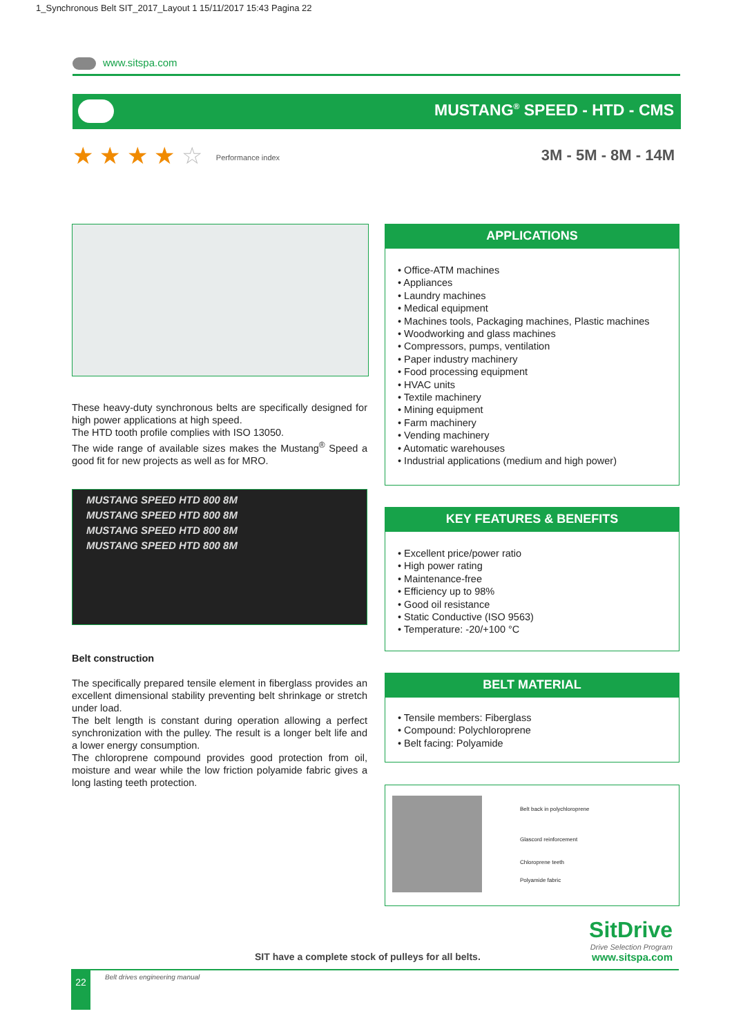1_Synchronous Belt SIT_2017_Layout 1 15/11/2017 15:43 Pagina 22
www.sitspa.com
MUSTANG<sup>®</sup> SPEED - HTD - CMS
★ ★ ★ ★ ☆ Performance index 3M - 5M - 8M - 14M
These heavy-duty synchronous belts are specifically designed for high power applications at high speed.
The HTD tooth profile complies with ISO 13050.
The wide range of available sizes makes the Mustang<sup>®</sup> Speed a good fit for new projects as well as for MRO.
MUSTANG SPEED HTD 800 8M
MUSTANG SPEED HTD 800 8M
MUSTANG SPEED HTD 800 8M
MUSTANG SPEED HTD 800 8M
Belt construction
The specifically prepared tensile element in fiberglass provides an excellent dimensional stability preventing belt shrinkage or stretch under load.
The belt length is constant during operation allowing a perfect synchronization with the pulley. The result is a longer belt life and a lower energy consumption.
The chloroprene compound provides good protection from oil, moisture and wear while the low friction polyamide fabric gives a long lasting teeth protection.
APPLICATIONS
• Office-ATM machines
• Appliances
• Laundry machines
• Medical equipment
• Machines tools, Packaging machines, Plastic machines
• Woodworking and glass machines
• Compressors, pumps, ventilation
• Paper industry machinery
• Food processing equipment
• HVAC units
• Textile machinery
• Mining equipment
• Farm machinery
• Vending machinery
• Automatic warehouses
• Industrial applications (medium and high power)
KEY FEATURES & BENEFITS
• Excellent price/power ratio
• High power rating
• Maintenance-free
• Efficiency up to 98%
• Good oil resistance
• Static Conductive (ISO 9563)
• Temperature: -20/+100 °C
BELT MATERIAL
• Tensile members: Fiberglass
• Compound: Polychloroprene
• Belt facing: Polyamide
Belt back in polychloroprene
Glascord reinforcement
Chloroprene teeth
Polyamide fabric
SitDrive
Drive Selection Program
www.sitspa.com
SIT have a complete stock of pulleys for all belts.
22 Belt drives engineering manual